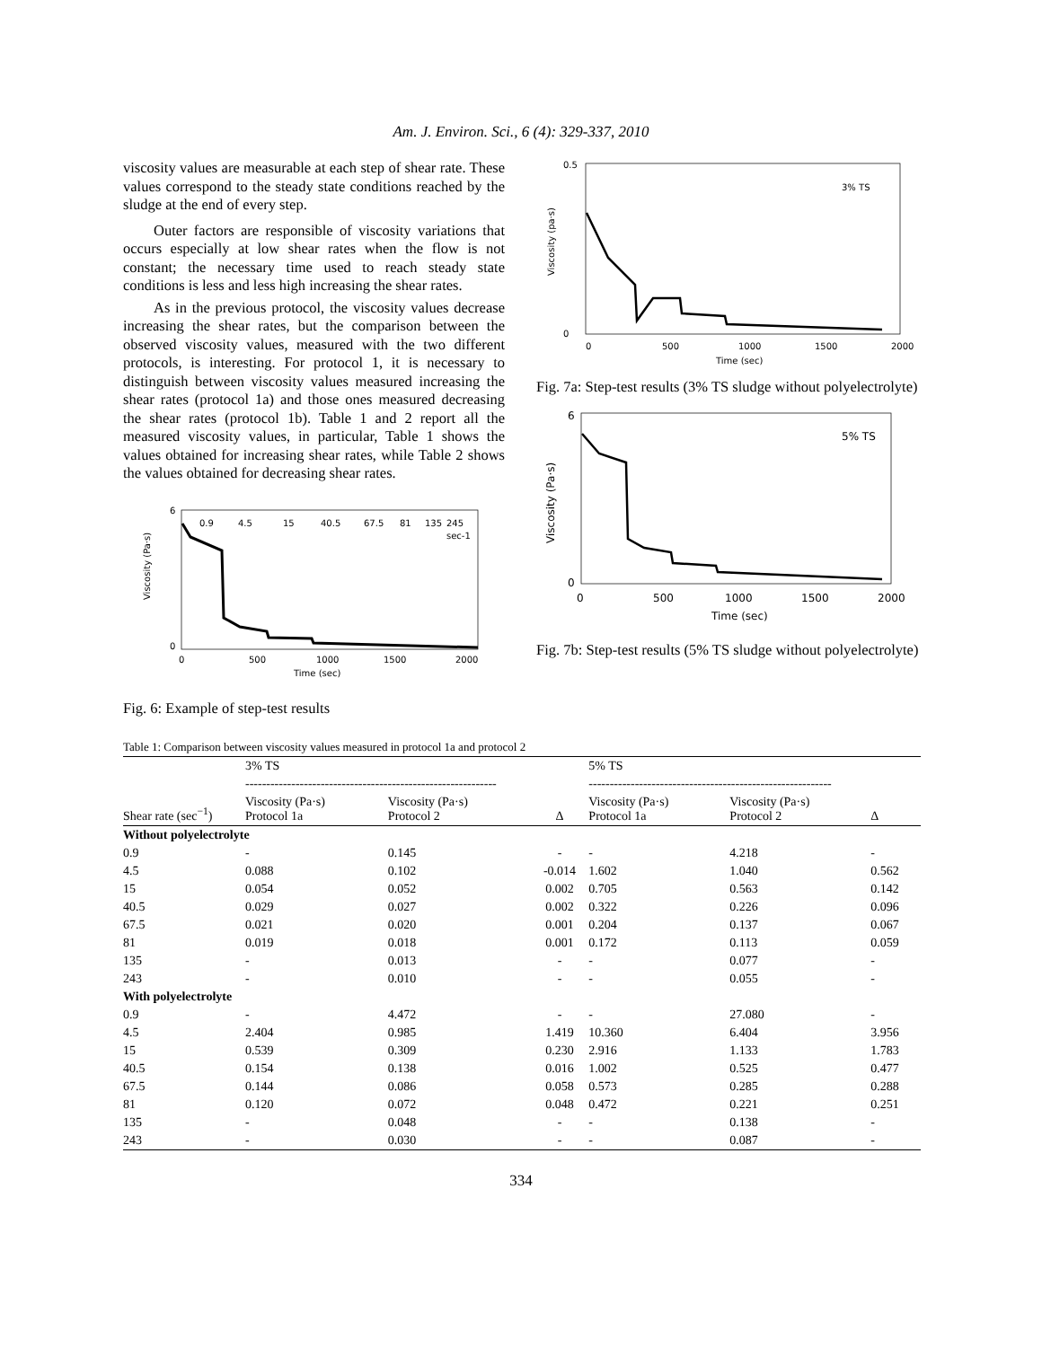Am. J. Environ. Sci., 6 (4): 329-337, 2010
viscosity values are measurable at each step of shear rate. These values correspond to the steady state conditions reached by the sludge at the end of every step.
Outer factors are responsible of viscosity variations that occurs especially at low shear rates when the flow is not constant; the necessary time used to reach steady state conditions is less and less high increasing the shear rates.
As in the previous protocol, the viscosity values decrease increasing the shear rates, but the comparison between the observed viscosity values, measured with the two different protocols, is interesting. For protocol 1, it is necessary to distinguish between viscosity values measured increasing the shear rates (protocol 1a) and those ones measured decreasing the shear rates (protocol 1b). Table 1 and 2 report all the measured viscosity values, in particular, Table 1 shows the values obtained for increasing shear rates, while Table 2 shows the values obtained for decreasing shear rates.
Viscosity (Pa·s)
6
0
0.9
4.5
15
40.5
67.5
81
135
245
sec-1
0
500
1000
1500
2000
Time (sec)
Fig. 6: Example of step-test results
Viscosity (pa·s)
0.5
0
3% TS
0
500
1000
1500
2000
Time (sec)
Fig. 7a: Step-test results (3% TS sludge without polyelectrolyte)
Viscosity (Pa·s)
6
0
5% TS
0
500
1000
1500
2000
Time (sec)
Fig. 7b: Step-test results (5% TS sludge without polyelectrolyte)
Table 1: Comparison between viscosity values measured in protocol 1a and protocol 2
| | 3% TS | | | 5% TS | | |
| --- | --- | --- | --- | --- | --- | --- |
| | ------------------------------------------------------------ | | | ---------------------------------------------------------- | | |
| Shear rate (sec<sup>−1</sup>) | Viscosity (Pa·s) Protocol 1a | Viscosity (Pa·s) Protocol 2 | Δ | Viscosity (Pa·s) Protocol 1a | Viscosity (Pa·s) Protocol 2 | Δ |
| Without polyelectrolyte | | | | | | |
| 0.9 | - | 0.145 | - | - | 4.218 | - |
| 4.5 | 0.088 | 0.102 | -0.014 | 1.602 | 1.040 | 0.562 |
| 15 | 0.054 | 0.052 | 0.002 | 0.705 | 0.563 | 0.142 |
| 40.5 | 0.029 | 0.027 | 0.002 | 0.322 | 0.226 | 0.096 |
| 67.5 | 0.021 | 0.020 | 0.001 | 0.204 | 0.137 | 0.067 |
| 81 | 0.019 | 0.018 | 0.001 | 0.172 | 0.113 | 0.059 |
| 135 | - | 0.013 | - | - | 0.077 | - |
| 243 | - | 0.010 | - | - | 0.055 | - |
| With polyelectrolyte | | | | | | |
| 0.9 | - | 4.472 | - | - | 27.080 | - |
| 4.5 | 2.404 | 0.985 | 1.419 | 10.360 | 6.404 | 3.956 |
| 15 | 0.539 | 0.309 | 0.230 | 2.916 | 1.133 | 1.783 |
| 40.5 | 0.154 | 0.138 | 0.016 | 1.002 | 0.525 | 0.477 |
| 67.5 | 0.144 | 0.086 | 0.058 | 0.573 | 0.285 | 0.288 |
| 81 | 0.120 | 0.072 | 0.048 | 0.472 | 0.221 | 0.251 |
| 135 | - | 0.048 | - | - | 0.138 | - |
| 243 | - | 0.030 | - | - | 0.087 | - |
334